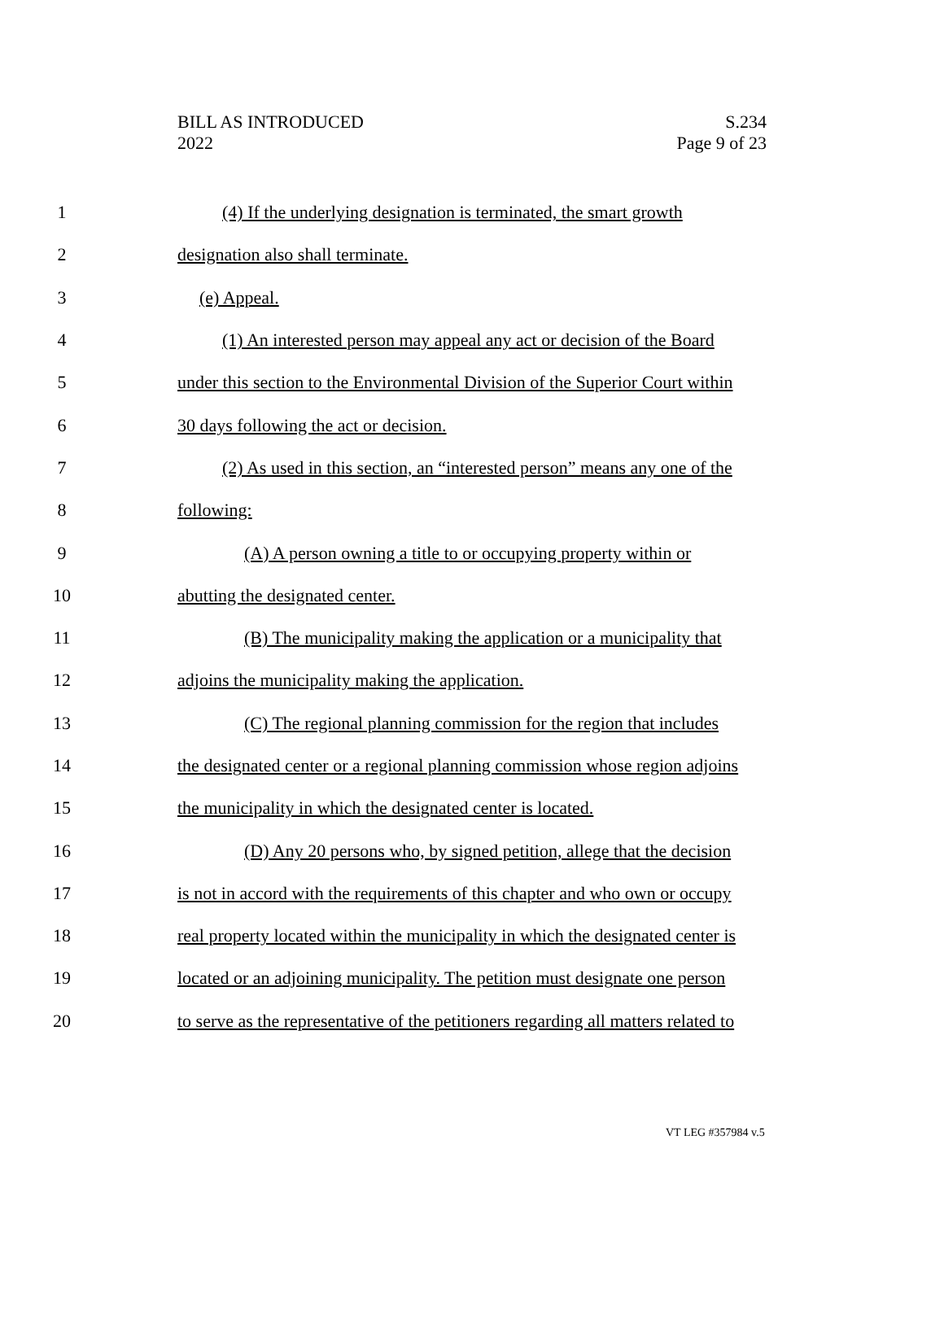BILL AS INTRODUCED
2022
S.234
Page 9 of 23
1 (4) If the underlying designation is terminated, the smart growth
2 designation also shall terminate.
3 (e) Appeal.
4 (1) An interested person may appeal any act or decision of the Board
5 under this section to the Environmental Division of the Superior Court within
6 30 days following the act or decision.
7 (2) As used in this section, an “interested person” means any one of the
8 following:
9 (A) A person owning a title to or occupying property within or
10 abutting the designated center.
11 (B) The municipality making the application or a municipality that
12 adjoins the municipality making the application.
13 (C) The regional planning commission for the region that includes
14 the designated center or a regional planning commission whose region adjoins
15 the municipality in which the designated center is located.
16 (D) Any 20 persons who, by signed petition, allege that the decision
17 is not in accord with the requirements of this chapter and who own or occupy
18 real property located within the municipality in which the designated center is
19 located or an adjoining municipality. The petition must designate one person
20 to serve as the representative of the petitioners regarding all matters related to
VT LEG #357984 v.5